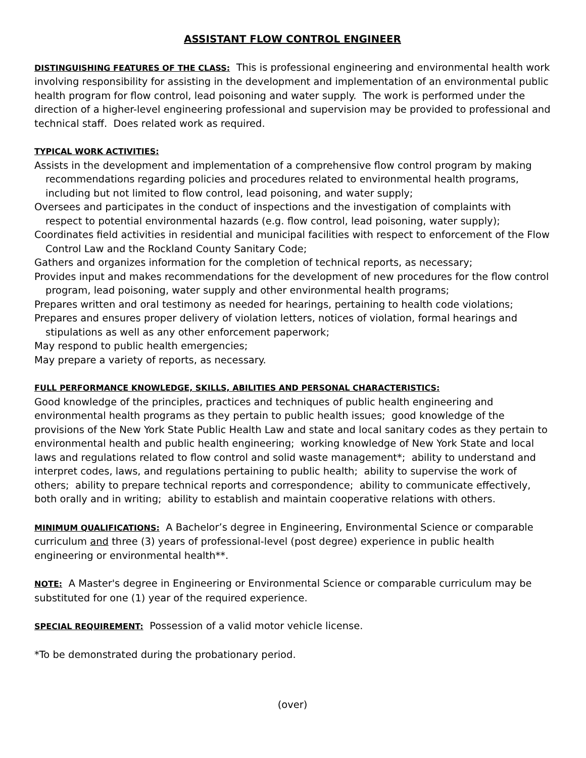ASSISTANT FLOW CONTROL ENGINEER
DISTINGUISHING FEATURES OF THE CLASS: This is professional engineering and environmental health work involving responsibility for assisting in the development and implementation of an environmental public health program for flow control, lead poisoning and water supply. The work is performed under the direction of a higher-level engineering professional and supervision may be provided to professional and technical staff. Does related work as required.
TYPICAL WORK ACTIVITIES:
Assists in the development and implementation of a comprehensive flow control program by making recommendations regarding policies and procedures related to environmental health programs, including but not limited to flow control, lead poisoning, and water supply;
Oversees and participates in the conduct of inspections and the investigation of complaints with respect to potential environmental hazards (e.g. flow control, lead poisoning, water supply);
Coordinates field activities in residential and municipal facilities with respect to enforcement of the Flow Control Law and the Rockland County Sanitary Code;
Gathers and organizes information for the completion of technical reports, as necessary;
Provides input and makes recommendations for the development of new procedures for the flow control program, lead poisoning, water supply and other environmental health programs;
Prepares written and oral testimony as needed for hearings, pertaining to health code violations;
Prepares and ensures proper delivery of violation letters, notices of violation, formal hearings and stipulations as well as any other enforcement paperwork;
May respond to public health emergencies;
May prepare a variety of reports, as necessary.
FULL PERFORMANCE KNOWLEDGE, SKILLS, ABILITIES AND PERSONAL CHARACTERISTICS:
Good knowledge of the principles, practices and techniques of public health engineering and environmental health programs as they pertain to public health issues; good knowledge of the provisions of the New York State Public Health Law and state and local sanitary codes as they pertain to environmental health and public health engineering; working knowledge of New York State and local laws and regulations related to flow control and solid waste management*; ability to understand and interpret codes, laws, and regulations pertaining to public health; ability to supervise the work of others; ability to prepare technical reports and correspondence; ability to communicate effectively, both orally and in writing; ability to establish and maintain cooperative relations with others.
MINIMUM QUALIFICATIONS: A Bachelor’s degree in Engineering, Environmental Science or comparable curriculum and three (3) years of professional-level (post degree) experience in public health engineering or environmental health**.
NOTE: A Master's degree in Engineering or Environmental Science or comparable curriculum may be substituted for one (1) year of the required experience.
SPECIAL REQUIREMENT: Possession of a valid motor vehicle license.
*To be demonstrated during the probationary period.
(over)